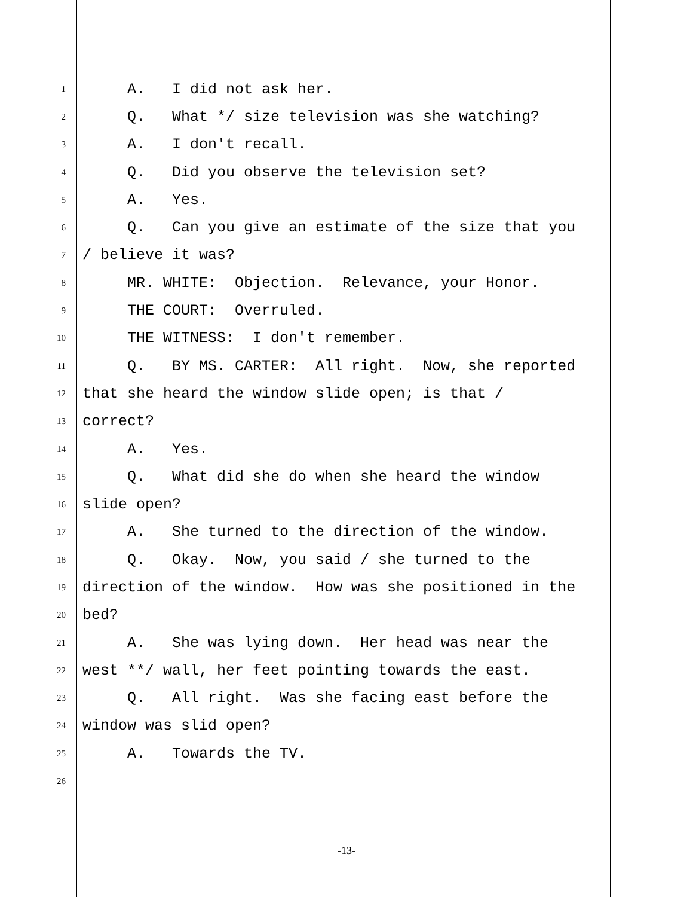1 A. I did not ask her.
2 Q. What */ size television was she watching?
3 A. I don't recall.
4 Q. Did you observe the television set?
5 A. Yes.
6 Q. Can you give an estimate of the size that you
7 / believe it was?
8 MR. WHITE: Objection. Relevance, your Honor.
9 THE COURT: Overruled.
10 THE WITNESS: I don't remember.
11 Q. BY MS. CARTER: All right. Now, she reported
12 that she heard the window slide open; is that /
13 correct?
14 A. Yes.
15 Q. What did she do when she heard the window
16 slide open?
17 A. She turned to the direction of the window.
18 Q. Okay. Now, you said / she turned to the
19 direction of the window. How was she positioned in the
20 bed?
21 A. She was lying down. Her head was near the
22 west **/ wall, her feet pointing towards the east.
23 Q. All right. Was she facing east before the
24 window was slid open?
25 A. Towards the TV.
26
-13-